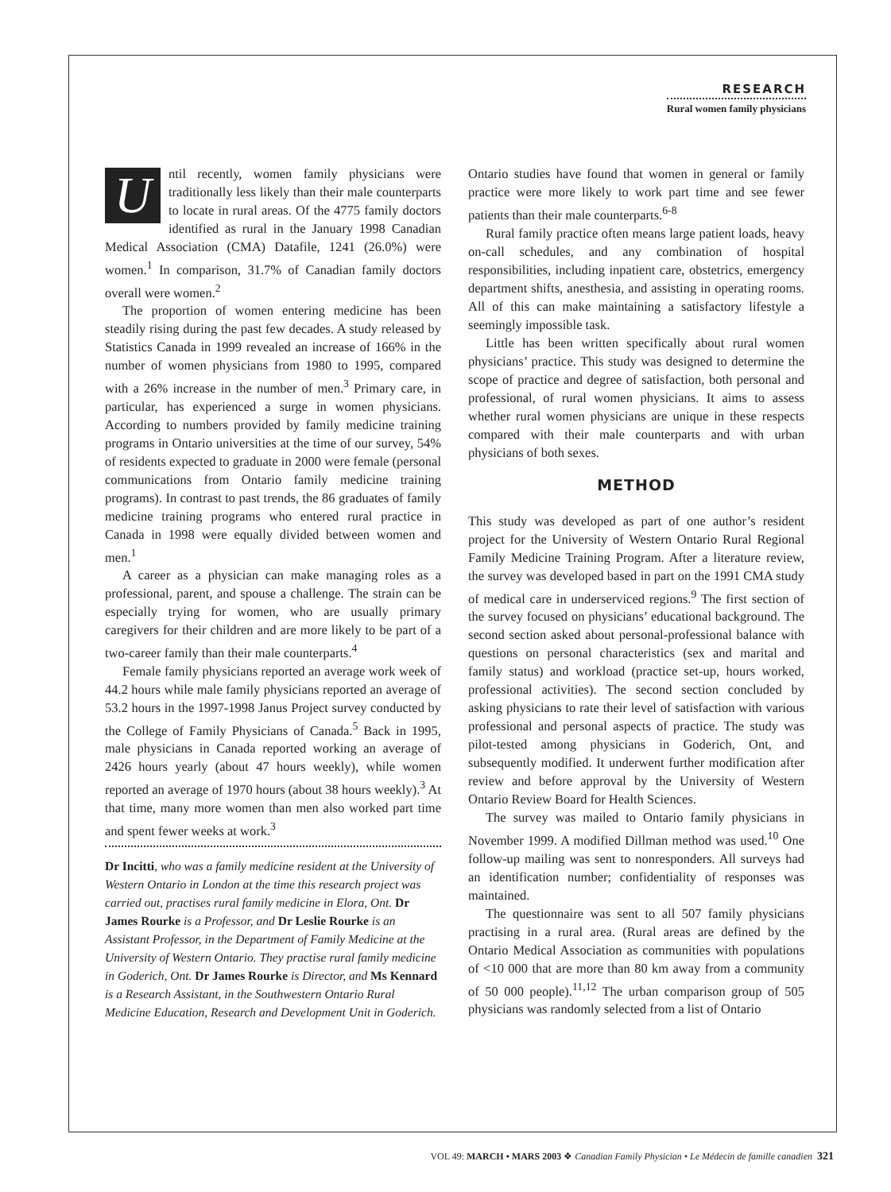RESEARCH
Rural women family physicians
Until recently, women family physicians were traditionally less likely than their male counterparts to locate in rural areas. Of the 4775 family doctors identified as rural in the January 1998 Canadian Medical Association (CMA) Datafile, 1241 (26.0%) were women.<sup>1</sup> In comparison, 31.7% of Canadian family doctors overall were women.<sup>2</sup>
The proportion of women entering medicine has been steadily rising during the past few decades. A study released by Statistics Canada in 1999 revealed an increase of 166% in the number of women physicians from 1980 to 1995, compared with a 26% increase in the number of men.<sup>3</sup> Primary care, in particular, has experienced a surge in women physicians. According to numbers provided by family medicine training programs in Ontario universities at the time of our survey, 54% of residents expected to graduate in 2000 were female (personal communications from Ontario family medicine training programs). In contrast to past trends, the 86 graduates of family medicine training programs who entered rural practice in Canada in 1998 were equally divided between women and men.<sup>1</sup>
A career as a physician can make managing roles as a professional, parent, and spouse a challenge. The strain can be especially trying for women, who are usually primary caregivers for their children and are more likely to be part of a two-career family than their male counterparts.<sup>4</sup>
Female family physicians reported an average work week of 44.2 hours while male family physicians reported an average of 53.2 hours in the 1997-1998 Janus Project survey conducted by the College of Family Physicians of Canada.<sup>5</sup> Back in 1995, male physicians in Canada reported working an average of 2426 hours yearly (about 47 hours weekly), while women reported an average of 1970 hours (about 38 hours weekly).<sup>3</sup> At that time, many more women than men also worked part time and spent fewer weeks at work.<sup>3</sup>
Dr Incitti, who was a family medicine resident at the University of Western Ontario in London at the time this research project was carried out, practises rural family medicine in Elora, Ont. Dr James Rourke is a Professor, and Dr Leslie Rourke is an Assistant Professor, in the Department of Family Medicine at the University of Western Ontario. They practise rural family medicine in Goderich, Ont. Dr James Rourke is Director, and Ms Kennard is a Research Assistant, in the Southwestern Ontario Rural Medicine Education, Research and Development Unit in Goderich.
Ontario studies have found that women in general or family practice were more likely to work part time and see fewer patients than their male counterparts.<sup>6-8</sup>
Rural family practice often means large patient loads, heavy on-call schedules, and any combination of hospital responsibilities, including inpatient care, obstetrics, emergency department shifts, anesthesia, and assisting in operating rooms. All of this can make maintaining a satisfactory lifestyle a seemingly impossible task.
Little has been written specifically about rural women physicians’ practice. This study was designed to determine the scope of practice and degree of satisfaction, both personal and professional, of rural women physicians. It aims to assess whether rural women physicians are unique in these respects compared with their male counterparts and with urban physicians of both sexes.
METHOD
This study was developed as part of one author’s resident project for the University of Western Ontario Rural Regional Family Medicine Training Program. After a literature review, the survey was developed based in part on the 1991 CMA study of medical care in underserviced regions.<sup>9</sup> The first section of the survey focused on physicians’ educational background. The second section asked about personal-professional balance with questions on personal characteristics (sex and marital and family status) and workload (practice set-up, hours worked, professional activities). The second section concluded by asking physicians to rate their level of satisfaction with various professional and personal aspects of practice. The study was pilot-tested among physicians in Goderich, Ont, and subsequently modified. It underwent further modification after review and before approval by the University of Western Ontario Review Board for Health Sciences.
The survey was mailed to Ontario family physicians in November 1999. A modified Dillman method was used.<sup>10</sup> One follow-up mailing was sent to nonresponders. All surveys had an identification number; confidentiality of responses was maintained.
The questionnaire was sent to all 507 family physicians practising in a rural area. (Rural areas are defined by the Ontario Medical Association as communities with populations of <10 000 that are more than 80 km away from a community of 50 000 people).<sup>11,12</sup> The urban comparison group of 505 physicians was randomly selected from a list of Ontario
VOL 49: MARCH • MARS 2003 ❖ Canadian Family Physician • Le Médecin de famille canadien 321